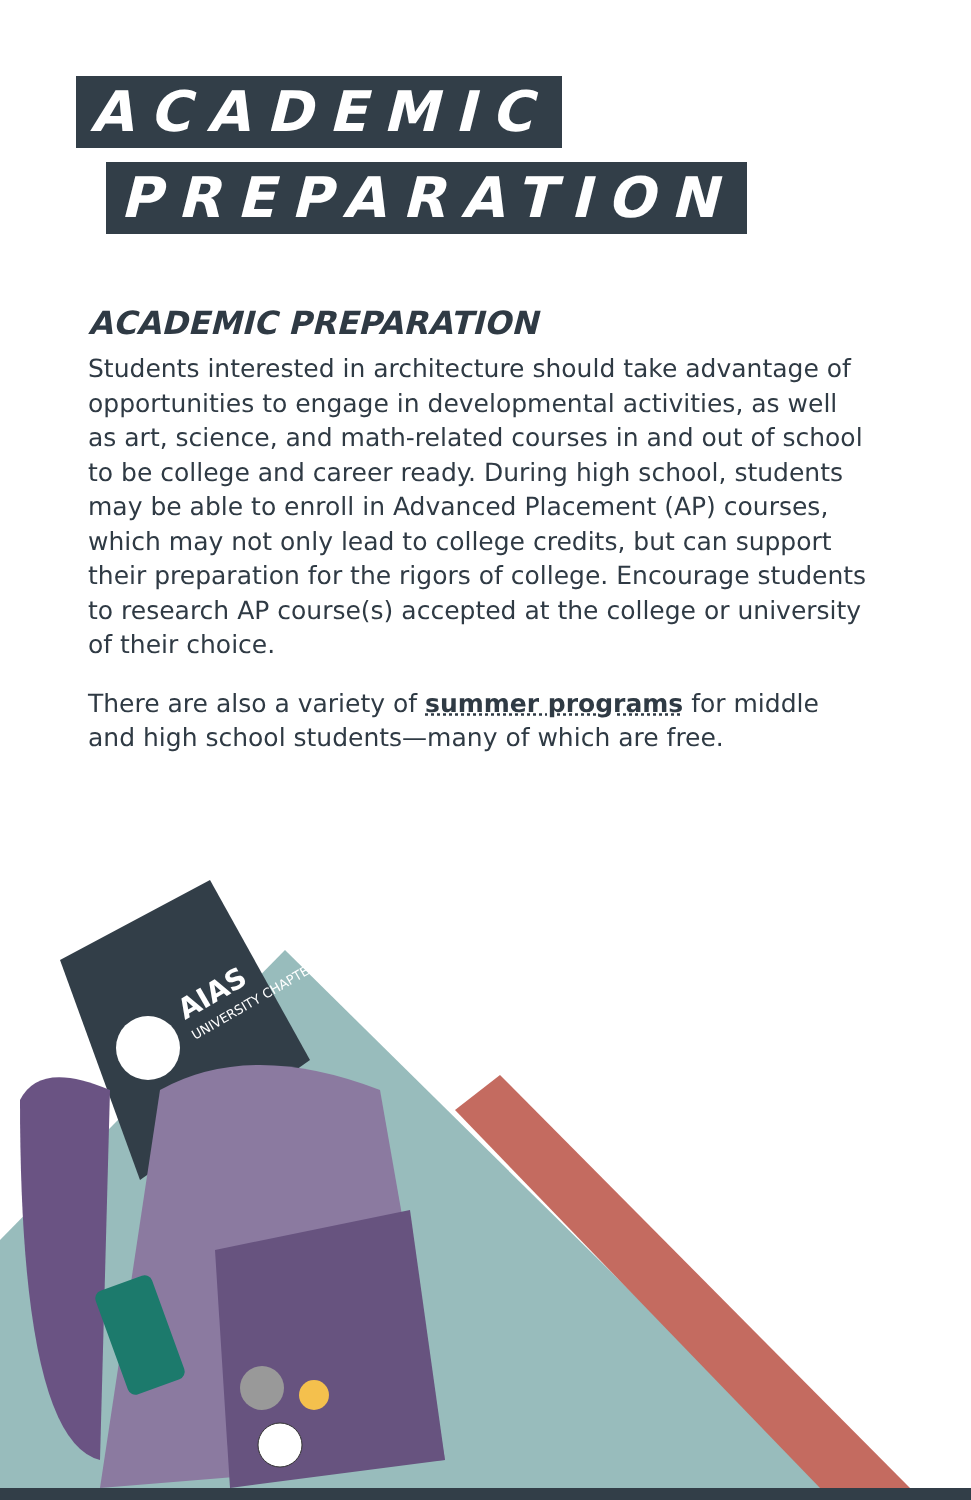ACADEMIC
PREPARATION
ACADEMIC PREPARATION
Students interested in architecture should take advantage of opportunities to engage in developmental activities, as well as art, science, and math-related courses in and out of school to be college and career ready. During high school, students may be able to enroll in Advanced Placement (AP) courses, which may not only lead to college credits, but can support their preparation for the rigors of college. Encourage students to research AP course(s) accepted at the college or university of their choice.
There are also a variety of summer programs for middle and high school students—many of which are free.
AIAS
UNIVERSITY CHAPTER